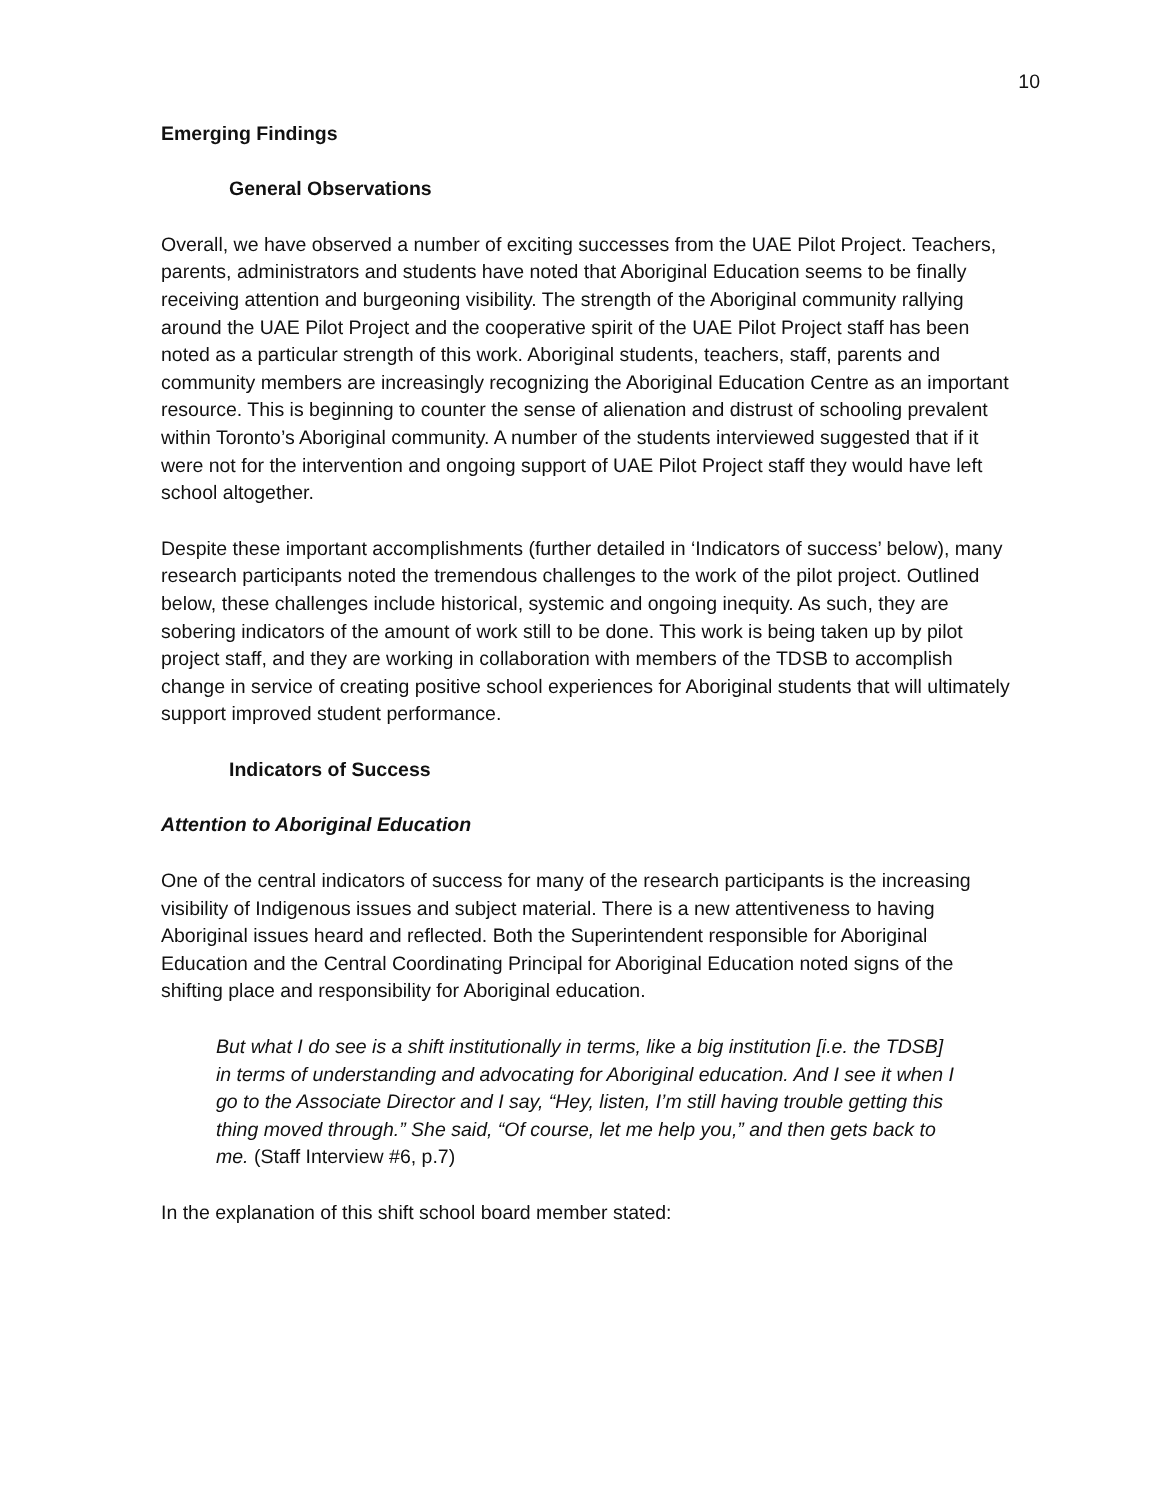10
Emerging Findings
General Observations
Overall, we have observed a number of exciting successes from the UAE Pilot Project. Teachers, parents, administrators and students have noted that Aboriginal Education seems to be finally receiving attention and burgeoning visibility. The strength of the Aboriginal community rallying around the UAE Pilot Project and the cooperative spirit of the UAE Pilot Project staff has been noted as a particular strength of this work. Aboriginal students, teachers, staff, parents and community members are increasingly recognizing the Aboriginal Education Centre as an important resource. This is beginning to counter the sense of alienation and distrust of schooling prevalent within Toronto’s Aboriginal community. A number of the students interviewed suggested that if it were not for the intervention and ongoing support of UAE Pilot Project staff they would have left school altogether.
Despite these important accomplishments (further detailed in ‘Indicators of success’ below), many research participants noted the tremendous challenges to the work of the pilot project. Outlined below, these challenges include historical, systemic and ongoing inequity. As such, they are sobering indicators of the amount of work still to be done. This work is being taken up by pilot project staff, and they are working in collaboration with members of the TDSB to accomplish change in service of creating positive school experiences for Aboriginal students that will ultimately support improved student performance.
Indicators of Success
Attention to Aboriginal Education
One of the central indicators of success for many of the research participants is the increasing visibility of Indigenous issues and subject material. There is a new attentiveness to having Aboriginal issues heard and reflected. Both the Superintendent responsible for Aboriginal Education and the Central Coordinating Principal for Aboriginal Education noted signs of the shifting place and responsibility for Aboriginal education.
But what I do see is a shift institutionally in terms, like a big institution [i.e. the TDSB] in terms of understanding and advocating for Aboriginal education. And I see it when I go to the Associate Director and I say, “Hey, listen, I’m still having trouble getting this thing moved through.” She said, “Of course, let me help you,” and then gets back to me. (Staff Interview #6, p.7)
In the explanation of this shift school board member stated: